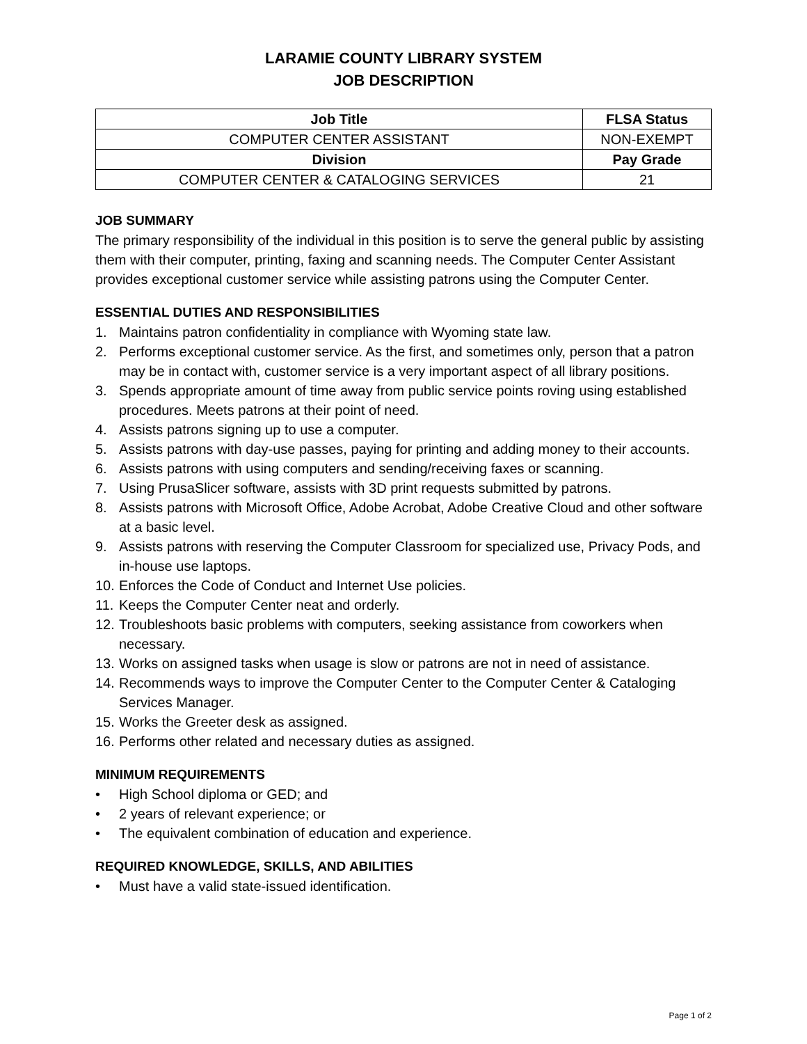LARAMIE COUNTY LIBRARY SYSTEM
JOB DESCRIPTION
| Job Title | FLSA Status |
| --- | --- |
| COMPUTER CENTER ASSISTANT | NON-EXEMPT |
| Division | Pay Grade |
| COMPUTER CENTER & CATALOGING SERVICES | 21 |
JOB SUMMARY
The primary responsibility of the individual in this position is to serve the general public by assisting them with their computer, printing, faxing and scanning needs. The Computer Center Assistant provides exceptional customer service while assisting patrons using the Computer Center.
ESSENTIAL DUTIES AND RESPONSIBILITIES
1. Maintains patron confidentiality in compliance with Wyoming state law.
2. Performs exceptional customer service. As the first, and sometimes only, person that a patron may be in contact with, customer service is a very important aspect of all library positions.
3. Spends appropriate amount of time away from public service points roving using established procedures. Meets patrons at their point of need.
4. Assists patrons signing up to use a computer.
5. Assists patrons with day-use passes, paying for printing and adding money to their accounts.
6. Assists patrons with using computers and sending/receiving faxes or scanning.
7. Using PrusaSlicer software, assists with 3D print requests submitted by patrons.
8. Assists patrons with Microsoft Office, Adobe Acrobat, Adobe Creative Cloud and other software at a basic level.
9. Assists patrons with reserving the Computer Classroom for specialized use, Privacy Pods, and in-house use laptops.
10. Enforces the Code of Conduct and Internet Use policies.
11. Keeps the Computer Center neat and orderly.
12. Troubleshoots basic problems with computers, seeking assistance from coworkers when necessary.
13. Works on assigned tasks when usage is slow or patrons are not in need of assistance.
14. Recommends ways to improve the Computer Center to the Computer Center & Cataloging Services Manager.
15. Works the Greeter desk as assigned.
16. Performs other related and necessary duties as assigned.
MINIMUM REQUIREMENTS
• High School diploma or GED; and
• 2 years of relevant experience; or
• The equivalent combination of education and experience.
REQUIRED KNOWLEDGE, SKILLS, AND ABILITIES
• Must have a valid state-issued identification.
Page 1 of 2